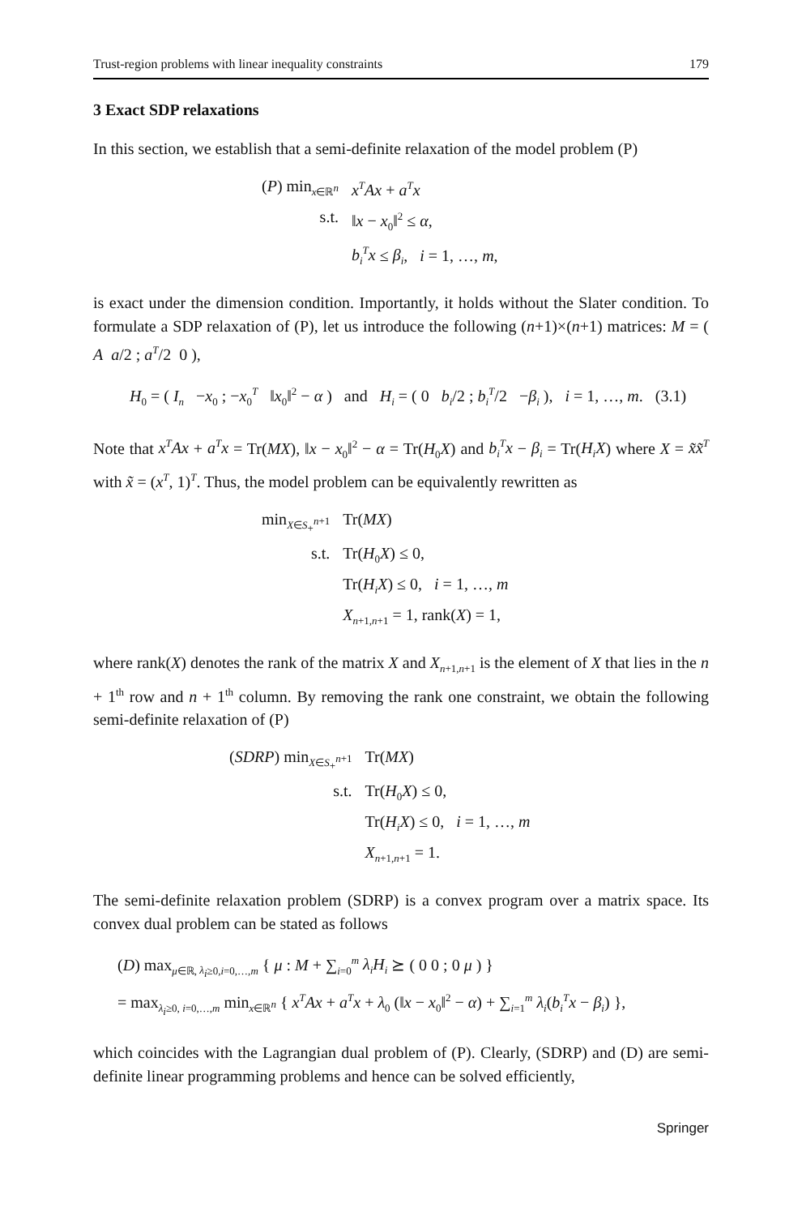Trust-region problems with linear inequality constraints 179
3 Exact SDP relaxations
In this section, we establish that a semi-definite relaxation of the model problem (P)
| ( P ) min<sub>x∈ℝ<sup>n</sup></sub> | x<sup>T</sup>Ax + a<sup>T</sup>x |
| s.t. | ‖ x − x<sub>0</sub>‖<sup>2</sup> ≤ α , |
| | b<sub>i</sub><sup>T</sup>x ≤ β<sub>i</sub> , i = 1, …, m , |
is exact under the dimension condition. Importantly, it holds without the Slater condition. To formulate a SDP relaxation of (P), let us introduce the following (n+1)×(n+1) matrices: M = ( A a/2 ; a<sup>T</sup>/2 0 ),
H<sub>0</sub> = ( I<sub>n</sub> −x<sub>0</sub> ; −x<sub>0</sub><sup>T</sup> ‖x<sub>0</sub>‖<sup>2</sup> − α ) and H<sub>i</sub> = ( 0 b<sub>i</sub>/2 ; b<sub>i</sub><sup>T</sup>/2 −β<sub>i</sub> ), i = 1, …, m. (3.1)
Note that x<sup>T</sup>Ax + a<sup>T</sup>x = Tr(MX), ‖x − x<sub>0</sub>‖<sup>2</sup> − α = Tr(H<sub>0</sub>X) and b<sub>i</sub><sup>T</sup>x − β<sub>i</sub> = Tr(H<sub>i</sub>X) where X = x̃x̃<sup>T</sup> with x̃ = (x<sup>T</sup>, 1)<sup>T</sup>. Thus, the model problem can be equivalently rewritten as
| min<sub>X∈S<sub>+</sub><sup>n+1</sup></sub> | Tr( MX ) |
| s.t. | Tr( H<sub>0</sub> X ) ≤ 0, |
| | Tr( H<sub>i</sub>X ) ≤ 0, i = 1, …, m |
| | X<sub>n+1,n+1</sub> = 1, rank( X ) = 1, |
where rank(X) denotes the rank of the matrix X and X<sub>n+1,n+1</sub> is the element of X that lies in the n + 1<sup>th</sup> row and n + 1<sup>th</sup> column. By removing the rank one constraint, we obtain the following semi-definite relaxation of (P)
| ( SDRP ) min<sub>X∈S<sub>+</sub><sup>n+1</sup></sub> | Tr( MX ) |
| s.t. | Tr( H<sub>0</sub> X ) ≤ 0, |
| | Tr( H<sub>i</sub>X ) ≤ 0, i = 1, …, m |
| | X<sub>n+1,n+1</sub> = 1. |
The semi-definite relaxation problem (SDRP) is a convex program over a matrix space. Its convex dual problem can be stated as follows
(D) max<sub>μ∈ℝ, λ<sub>i</sub>≥0,i=0,…,m</sub> { μ : M + ∑<sub>i=0</sub><sup>m</sup> λ<sub>i</sub>H<sub>i</sub> ⪰ ( 0 0 ; 0 μ ) }
= max<sub>λ<sub>i</sub>≥0, i=0,…,m</sub> min<sub>x∈ℝ<sup>n</sup></sub> { x<sup>T</sup>Ax + a<sup>T</sup>x + λ<sub>0</sub> (‖x − x<sub>0</sub>‖<sup>2</sup> − α) + ∑<sub>i=1</sub><sup>m</sup> λ<sub>i</sub>(b<sub>i</sub><sup>T</sup>x − β<sub>i</sub>) },
which coincides with the Lagrangian dual problem of (P). Clearly, (SDRP) and (D) are semi-definite linear programming problems and hence can be solved efficiently,
Springer